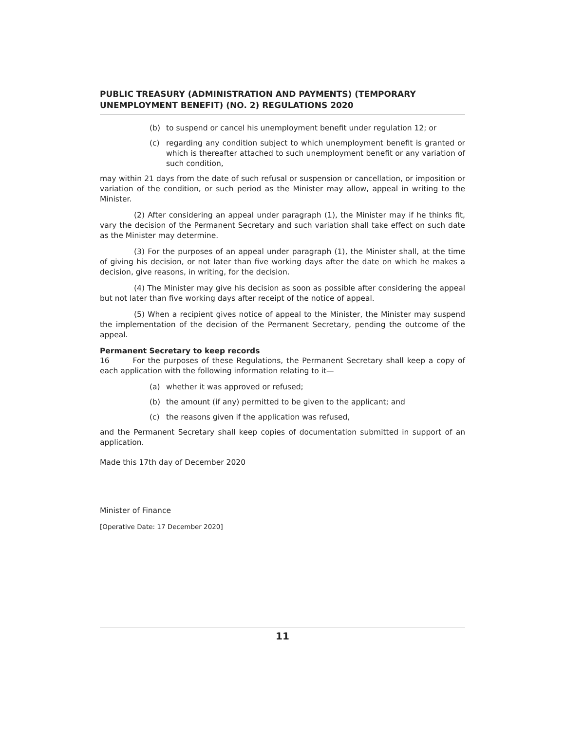PUBLIC TREASURY (ADMINISTRATION AND PAYMENTS) (TEMPORARY UNEMPLOYMENT BENEFIT) (NO. 2) REGULATIONS 2020
(b) to suspend or cancel his unemployment benefit under regulation 12; or
(c) regarding any condition subject to which unemployment benefit is granted or which is thereafter attached to such unemployment benefit or any variation of such condition,
may within 21 days from the date of such refusal or suspension or cancellation, or imposition or variation of the condition, or such period as the Minister may allow, appeal in writing to the Minister.
(2) After considering an appeal under paragraph (1), the Minister may if he thinks fit, vary the decision of the Permanent Secretary and such variation shall take effect on such date as the Minister may determine.
(3) For the purposes of an appeal under paragraph (1), the Minister shall, at the time of giving his decision, or not later than five working days after the date on which he makes a decision, give reasons, in writing, for the decision.
(4) The Minister may give his decision as soon as possible after considering the appeal but not later than five working days after receipt of the notice of appeal.
(5) When a recipient gives notice of appeal to the Minister, the Minister may suspend the implementation of the decision of the Permanent Secretary, pending the outcome of the appeal.
Permanent Secretary to keep records
16 For the purposes of these Regulations, the Permanent Secretary shall keep a copy of each application with the following information relating to it—
(a) whether it was approved or refused;
(b) the amount (if any) permitted to be given to the applicant; and
(c) the reasons given if the application was refused,
and the Permanent Secretary shall keep copies of documentation submitted in support of an application.
Made this 17th day of December 2020
Minister of Finance
[Operative Date: 17 December 2020]
11